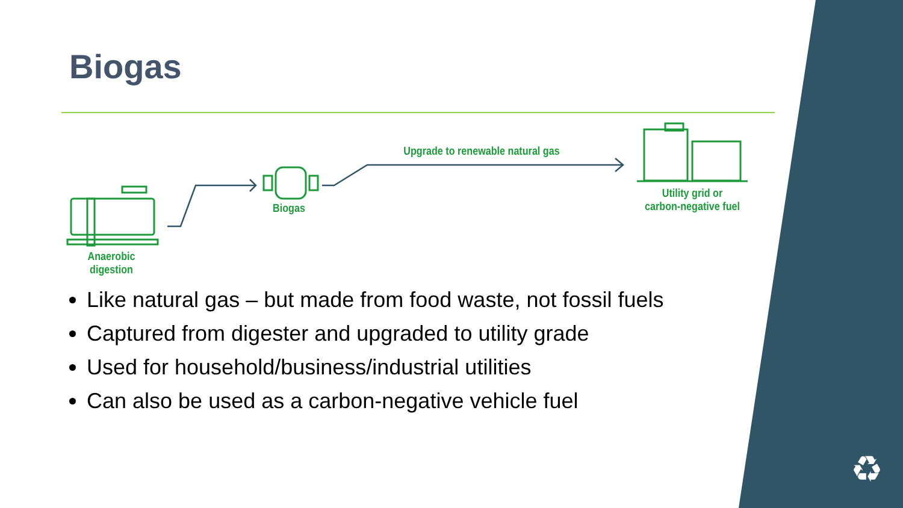♻
Biogas
Anaerobic digestion
Biogas
Upgrade to renewable natural gas
Utility grid or
carbon-negative fuel
Like natural gas – but made from food waste, not fossil fuels
Captured from digester and upgraded to utility grade
Used for household/business/industrial utilities
Can also be used as a carbon-negative vehicle fuel